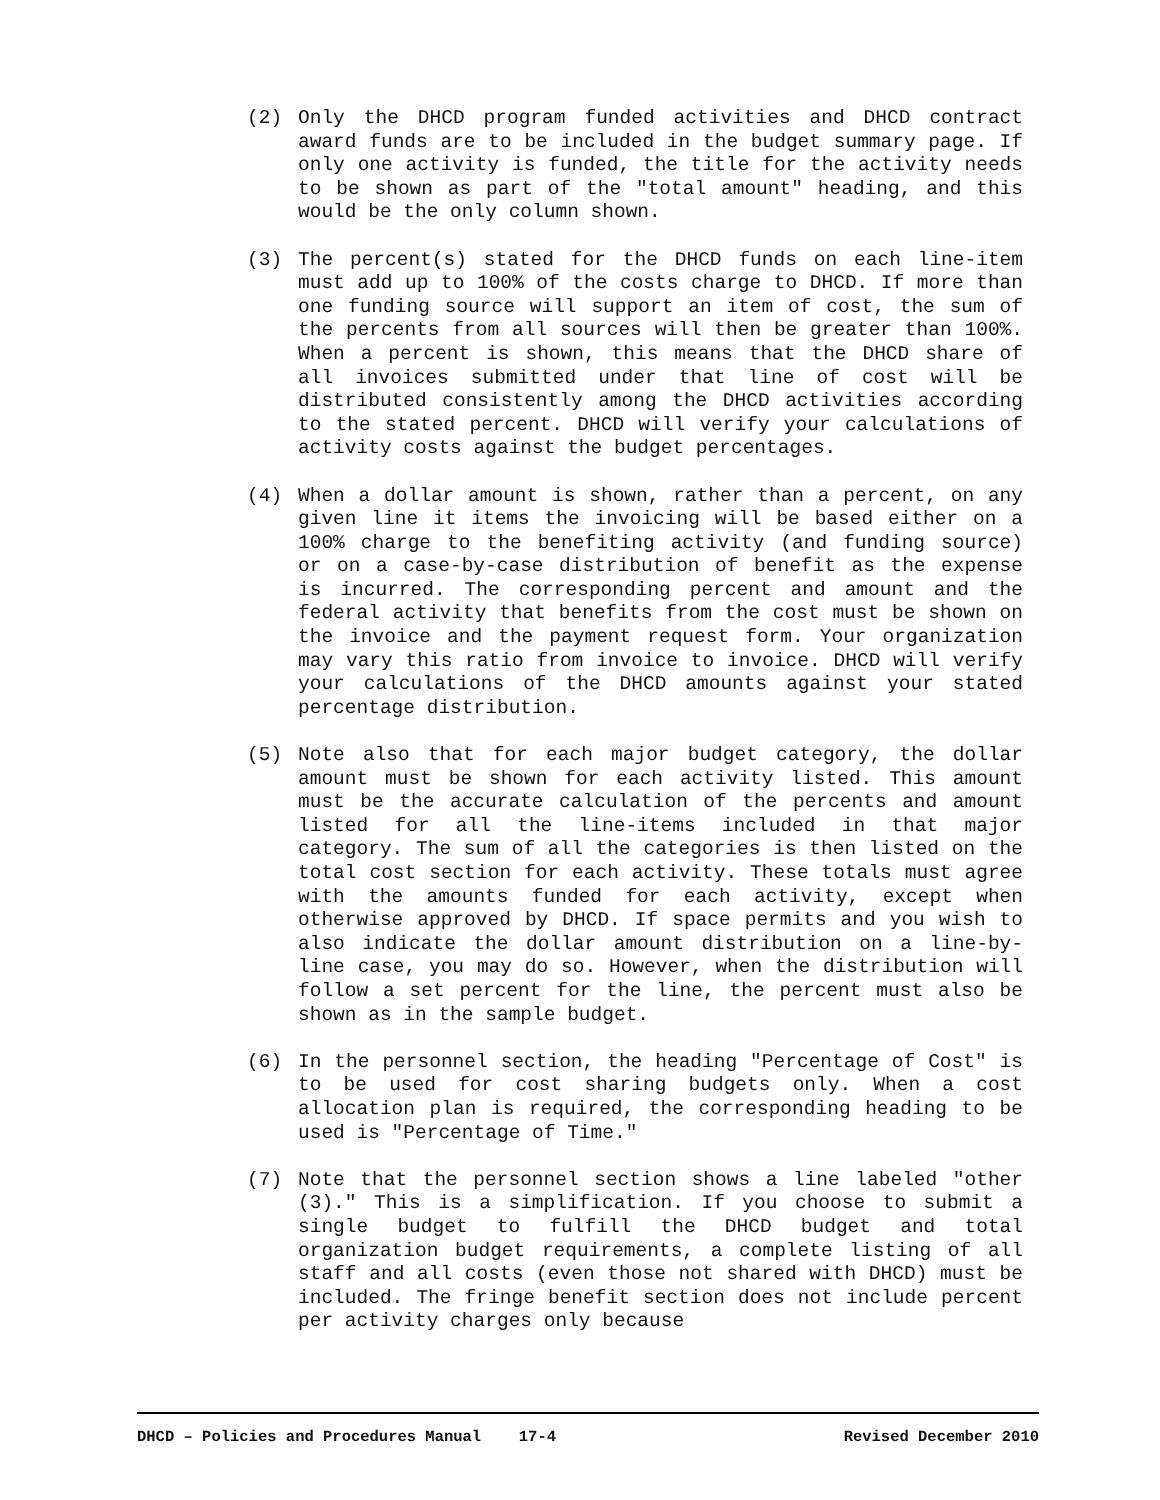(2) Only the DHCD program funded activities and DHCD contract award funds are to be included in the budget summary page. If only one activity is funded, the title for the activity needs to be shown as part of the "total amount" heading, and this would be the only column shown.
(3) The percent(s) stated for the DHCD funds on each line-item must add up to 100% of the costs charge to DHCD. If more than one funding source will support an item of cost, the sum of the percents from all sources will then be greater than 100%. When a percent is shown, this means that the DHCD share of all invoices submitted under that line of cost will be distributed consistently among the DHCD activities according to the stated percent. DHCD will verify your calculations of activity costs against the budget percentages.
(4) When a dollar amount is shown, rather than a percent, on any given line it items the invoicing will be based either on a 100% charge to the benefiting activity (and funding source) or on a case-by-case distribution of benefit as the expense is incurred. The corresponding percent and amount and the federal activity that benefits from the cost must be shown on the invoice and the payment request form. Your organization may vary this ratio from invoice to invoice. DHCD will verify your calculations of the DHCD amounts against your stated percentage distribution.
(5) Note also that for each major budget category, the dollar amount must be shown for each activity listed. This amount must be the accurate calculation of the percents and amount listed for all the line-items included in that major category. The sum of all the categories is then listed on the total cost section for each activity. These totals must agree with the amounts funded for each activity, except when otherwise approved by DHCD. If space permits and you wish to also indicate the dollar amount distribution on a line-by-line case, you may do so. However, when the distribution will follow a set percent for the line, the percent must also be shown as in the sample budget.
(6) In the personnel section, the heading "Percentage of Cost" is to be used for cost sharing budgets only. When a cost allocation plan is required, the corresponding heading to be used is "Percentage of Time."
(7) Note that the personnel section shows a line labeled "other (3)." This is a simplification. If you choose to submit a single budget to fulfill the DHCD budget and total organization budget requirements, a complete listing of all staff and all costs (even those not shared with DHCD) must be included. The fringe benefit section does not include percent per activity charges only because
DHCD – Policies and Procedures Manual 17-4 Revised December 2010